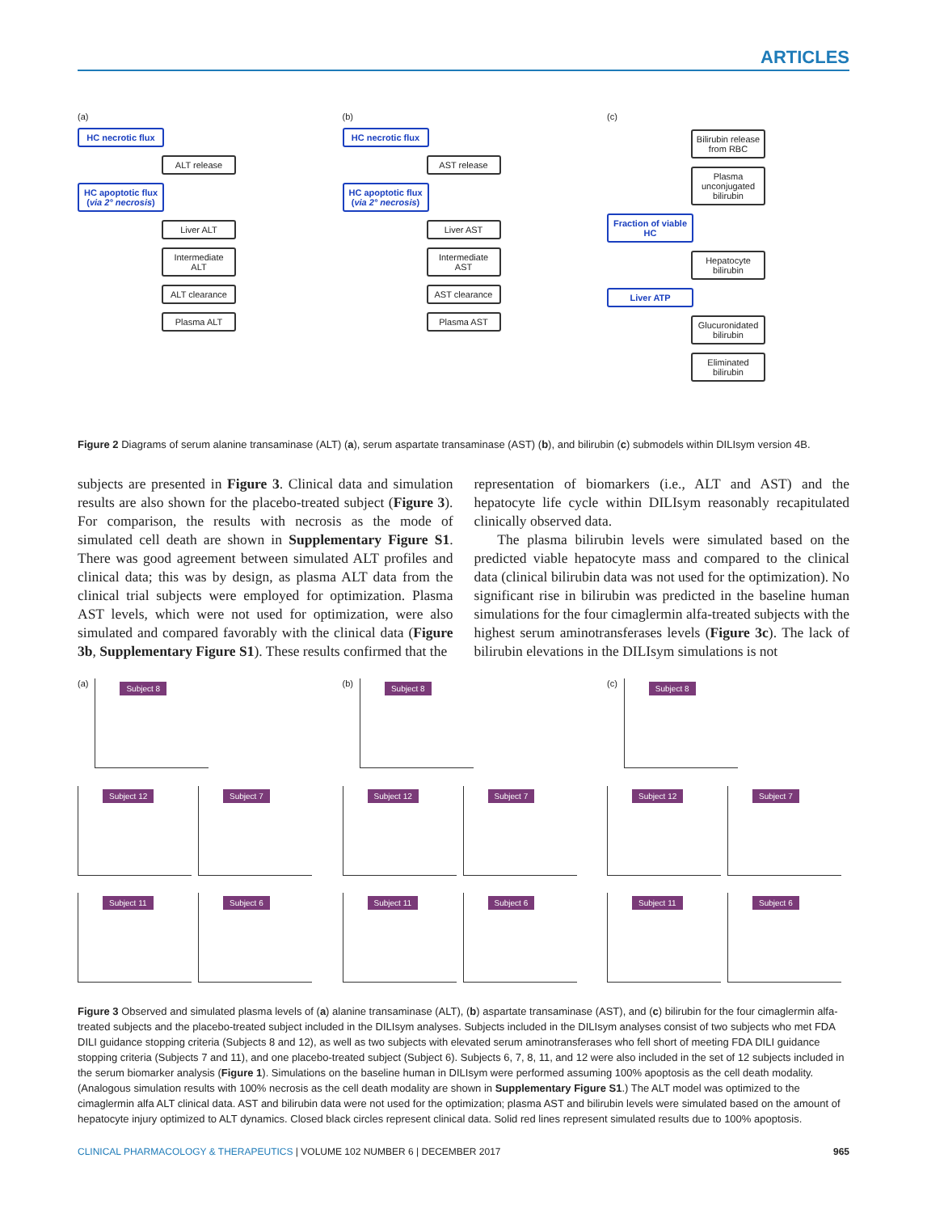ARTICLES
(a)
HC necrotic flux
ALT release
HC apoptotic flux (via 2° necrosis)
Liver ALT
Intermediate ALT
ALT clearance
Plasma ALT
(b)
HC necrotic flux
AST release
HC apoptotic flux (via 2° necrosis)
Liver AST
Intermediate AST
AST clearance
Plasma AST
(c)
Bilirubin release from RBC
Plasma unconjugated bilirubin
Fraction of viable HC
Hepatocyte bilirubin
Liver ATP
Glucuronidated bilirubin
Eliminated bilirubin
Figure 2 Diagrams of serum alanine transaminase (ALT) (a), serum aspartate transaminase (AST) (b), and bilirubin (c) submodels within DILIsym version 4B.
subjects are presented in Figure 3. Clinical data and simulation results are also shown for the placebo-treated subject (Figure 3). For comparison, the results with necrosis as the mode of simulated cell death are shown in Supplementary Figure S1. There was good agreement between simulated ALT profiles and clinical data; this was by design, as plasma ALT data from the clinical trial subjects were employed for optimization. Plasma AST levels, which were not used for optimization, were also simulated and compared favorably with the clinical data (Figure 3b, Supplementary Figure S1). These results confirmed that the
representation of biomarkers (i.e., ALT and AST) and the hepatocyte life cycle within DILIsym reasonably recapitulated clinically observed data.
The plasma bilirubin levels were simulated based on the predicted viable hepatocyte mass and compared to the clinical data (clinical bilirubin data was not used for the optimization). No significant rise in bilirubin was predicted in the baseline human simulations for the four cimaglermin alfa-treated subjects with the highest serum aminotransferases levels (Figure 3c). The lack of bilirubin elevations in the DILIsym simulations is not
(a)
Subject 8
Subject 12
Subject 7
Subject 11
Subject 6
(b)
Subject 8
Subject 12
Subject 7
Subject 11
Subject 6
(c)
Subject 8
Subject 12
Subject 7
Subject 11
Subject 6
Figure 3 Observed and simulated plasma levels of (a) alanine transaminase (ALT), (b) aspartate transaminase (AST), and (c) bilirubin for the four cimaglermin alfa-treated subjects and the placebo-treated subject included in the DILIsym analyses. Subjects included in the DILIsym analyses consist of two subjects who met FDA DILI guidance stopping criteria (Subjects 8 and 12), as well as two subjects with elevated serum aminotransferases who fell short of meeting FDA DILI guidance stopping criteria (Subjects 7 and 11), and one placebo-treated subject (Subject 6). Subjects 6, 7, 8, 11, and 12 were also included in the set of 12 subjects included in the serum biomarker analysis (Figure 1). Simulations on the baseline human in DILIsym were performed assuming 100% apoptosis as the cell death modality. (Analogous simulation results with 100% necrosis as the cell death modality are shown in Supplementary Figure S1.) The ALT model was optimized to the cimaglermin alfa ALT clinical data. AST and bilirubin data were not used for the optimization; plasma AST and bilirubin levels were simulated based on the amount of hepatocyte injury optimized to ALT dynamics. Closed black circles represent clinical data. Solid red lines represent simulated results due to 100% apoptosis.
CLINICAL PHARMACOLOGY & THERAPEUTICS | VOLUME 102 NUMBER 6 | DECEMBER 2017 965